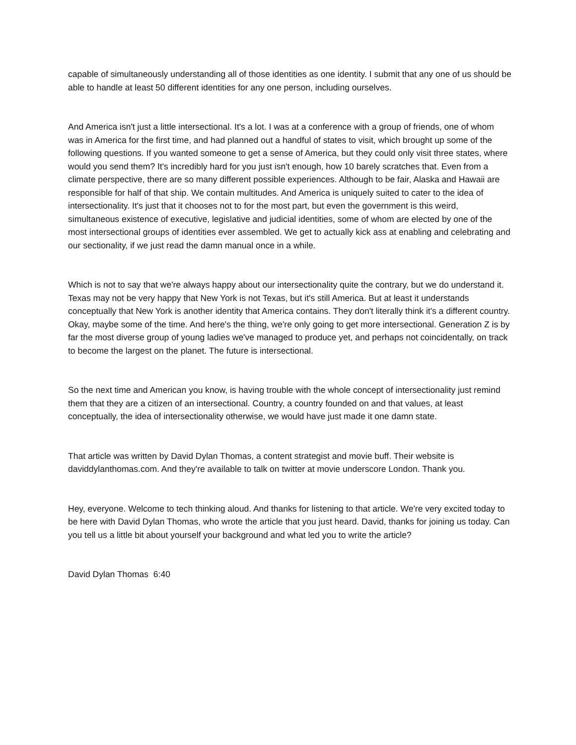capable of simultaneously understanding all of those identities as one identity. I submit that any one of us should be able to handle at least 50 different identities for any one person, including ourselves.
And America isn't just a little intersectional. It's a lot. I was at a conference with a group of friends, one of whom was in America for the first time, and had planned out a handful of states to visit, which brought up some of the following questions. If you wanted someone to get a sense of America, but they could only visit three states, where would you send them? It's incredibly hard for you just isn't enough, how 10 barely scratches that. Even from a climate perspective, there are so many different possible experiences. Although to be fair, Alaska and Hawaii are responsible for half of that ship. We contain multitudes. And America is uniquely suited to cater to the idea of intersectionality. It's just that it chooses not to for the most part, but even the government is this weird, simultaneous existence of executive, legislative and judicial identities, some of whom are elected by one of the most intersectional groups of identities ever assembled. We get to actually kick ass at enabling and celebrating and our sectionality, if we just read the damn manual once in a while.
Which is not to say that we're always happy about our intersectionality quite the contrary, but we do understand it. Texas may not be very happy that New York is not Texas, but it's still America. But at least it understands conceptually that New York is another identity that America contains. They don't literally think it's a different country. Okay, maybe some of the time. And here's the thing, we're only going to get more intersectional. Generation Z is by far the most diverse group of young ladies we've managed to produce yet, and perhaps not coincidentally, on track to become the largest on the planet. The future is intersectional.
So the next time and American you know, is having trouble with the whole concept of intersectionality just remind them that they are a citizen of an intersectional. Country, a country founded on and that values, at least conceptually, the idea of intersectionality otherwise, we would have just made it one damn state.
That article was written by David Dylan Thomas, a content strategist and movie buff. Their website is daviddylanthomas.com. And they're available to talk on twitter at movie underscore London. Thank you.
Hey, everyone. Welcome to tech thinking aloud. And thanks for listening to that article. We're very excited today to be here with David Dylan Thomas, who wrote the article that you just heard. David, thanks for joining us today. Can you tell us a little bit about yourself your background and what led you to write the article?
David Dylan Thomas 6:40